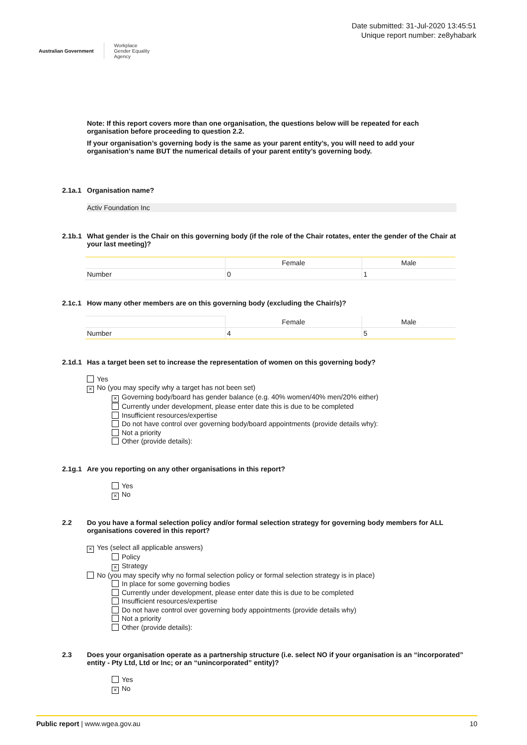Australian Government Workplace
Gender Equality
Agency
Date submitted: 31-Jul-2020 13:45:51
Unique report number: ze8yhabark
Note: If this report covers more than one organisation, the questions below will be repeated for each organisation before proceeding to question 2.2.
If your organisation’s governing body is the same as your parent entity’s, you will need to add your organisation’s name BUT the numerical details of your parent entity’s governing body.
2.1a.1 Organisation name?
Activ Foundation Inc
2.1b.1 What gender is the Chair on this governing body (if the role of the Chair rotates, enter the gender of the Chair at your last meeting)?
| | Female | Male |
| --- | --- | --- |
| Number | 0 | 1 |
2.1c.1 How many other members are on this governing body (excluding the Chair/s)?
| | Female | Male |
| --- | --- | --- |
| Number | 4 | 5 |
2.1d.1 Has a target been set to increase the representation of women on this governing body?
Yes
× No (you may specify why a target has not been set)
× Governing body/board has gender balance (e.g. 40% women/40% men/20% either)
Currently under development, please enter date this is due to be completed
Insufficient resources/expertise
Do not have control over governing body/board appointments (provide details why):
Not a priority
Other (provide details):
2.1g.1 Are you reporting on any other organisations in this report?
Yes
× No
2.2 Do you have a formal selection policy and/or formal selection strategy for governing body members for ALL organisations covered in this report?
× Yes (select all applicable answers)
Policy
× Strategy
No (you may specify why no formal selection policy or formal selection strategy is in place)
In place for some governing bodies
Currently under development, please enter date this is due to be completed
Insufficient resources/expertise
Do not have control over governing body appointments (provide details why)
Not a priority
Other (provide details):
2.3 Does your organisation operate as a partnership structure (i.e. select NO if your organisation is an “incorporated” entity - Pty Ltd, Ltd or Inc; or an “unincorporated” entity)?
Yes
× No
Public report | www.wgea.gov.au 10